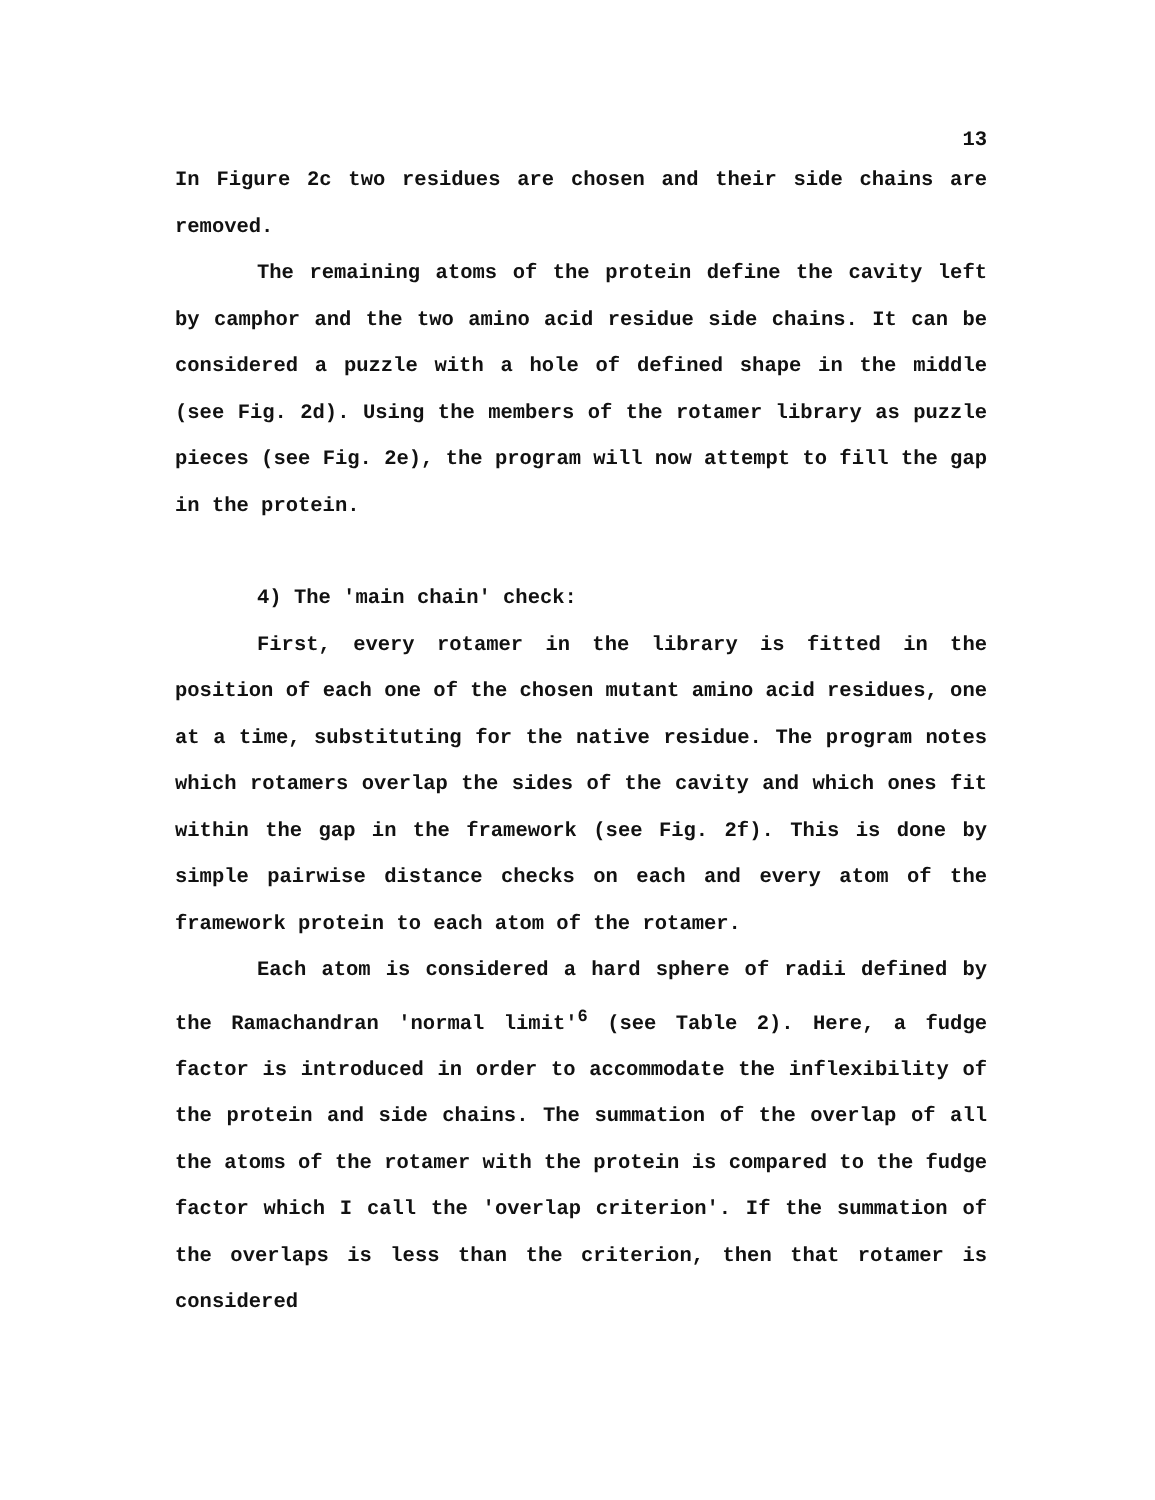13
In Figure 2c two residues are chosen and their side chains are removed.
The remaining atoms of the protein define the cavity left by camphor and the two amino acid residue side chains. It can be considered a puzzle with a hole of defined shape in the middle (see Fig. 2d). Using the members of the rotamer library as puzzle pieces (see Fig. 2e), the program will now attempt to fill the gap in the protein.
4) The 'main chain' check:
First, every rotamer in the library is fitted in the position of each one of the chosen mutant amino acid residues, one at a time, substituting for the native residue. The program notes which rotamers overlap the sides of the cavity and which ones fit within the gap in the framework (see Fig. 2f). This is done by simple pairwise distance checks on each and every atom of the framework protein to each atom of the rotamer.
Each atom is considered a hard sphere of radii defined by the Ramachandran 'normal limit'<sup>6</sup> (see Table 2). Here, a fudge factor is introduced in order to accommodate the inflexibility of the protein and side chains. The summation of the overlap of all the atoms of the rotamer with the protein is compared to the fudge factor which I call the 'overlap criterion'. If the summation of the overlaps is less than the criterion, then that rotamer is considered